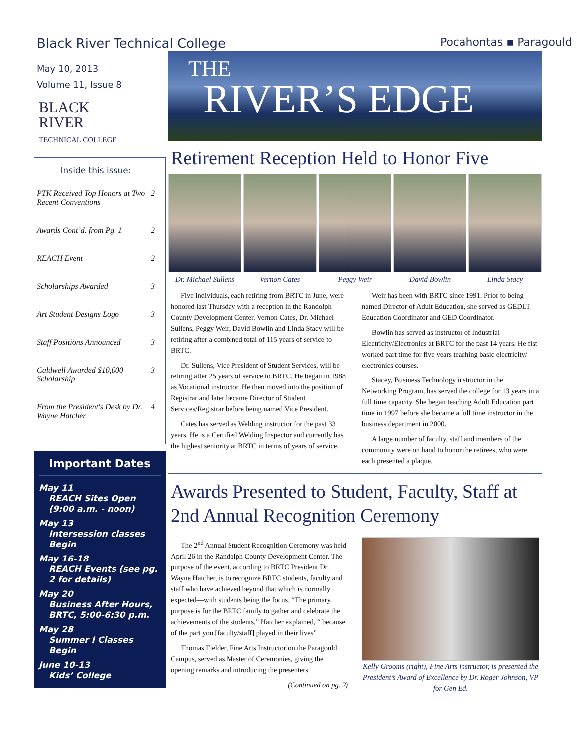Black River Technical College Pocahontas ▪ Paragould
May 10, 2013
Volume 11, Issue 8
BLACK
RIVER
TECHNICAL COLLEGE
Inside this issue:
PTK Received Top Honors at Two Recent Conventions 2
Awards Cont’d. from Pg. 1 2
REACH Event 2
Scholarships Awarded 3
Art Student Designs Logo 3
Staff Positions Announced 3
Caldwell Awarded $10,000 Scholarship 3
From the President's Desk by Dr. Wayne Hatcher 4
Important Dates
May 11
REACH Sites Open (9:00 a.m. - noon)
May 13
Intersession classes Begin
May 16-18
REACH Events (see pg. 2 for details)
May 20
Business After Hours, BRTC, 5:00-6:30 p.m.
May 28
Summer I Classes Begin
June 10-13
Kids’ College
THE
RIVER’S EDGE
Retirement Reception Held to Honor Five
Dr. Michael Sullens Vernon Cates Peggy Weir David Bowlin Linda Stacy
Five individuals, each retiring from BRTC in June, were honored last Thursday with a reception in the Randolph County Development Center. Vernon Cates, Dr. Michael Sullens, Peggy Weir, David Bowlin and Linda Stacy will be retiring after a combined total of 115 years of service to BRTC.
Dr. Sullens, Vice President of Student Services, will be retiring after 25 years of service to BRTC. He began in 1988 as Vocational instructor. He then moved into the position of Registrar and later became Director of Student Services/Registrar before being named Vice President.
Cates has served as Welding instructor for the past 33 years. He is a Certified Welding Inspector and currently has the highest seniority at BRTC in terms of years of service.
Weir has been with BRTC since 1991. Prior to being named Director of Adult Education, she served as GEDLT Education Coordinator and GED Coordinator.
Bowlin has served as instructor of Industrial Electricity/Electronics at BRTC for the past 14 years. He fist worked part time for five years teaching basic electricity/ electronics courses.
Stacey, Business Technology instructor in the Networking Program, has served the college for 13 years in a full time capacity. She began teaching Adult Education part time in 1997 before she became a full time instructor in the business department in 2000.
A large number of faculty, staff and members of the community were on hand to honor the retirees, who were each presented a plaque.
Awards Presented to Student, Faculty, Staff at 2nd Annual Recognition Ceremony
The 2<sup>nd</sup> Annual Student Recognition Ceremony was held April 26 in the Randolph County Development Center. The purpose of the event, according to BRTC President Dr. Wayne Hatcher, is to recognize BRTC students, faculty and staff who have achieved beyond that which is normally expected—with students being the focus. “The primary purpose is for the BRTC family to gather and celebrate the achievements of the students,” Hatcher explained, “ because of the part you [faculty/staff] played in their lives”
Thomas Fielder, Fine Arts Instructor on the Paragould Campus, served as Master of Ceremonies, giving the opening remarks and introducing the presenters.
(Continued on pg. 2)
Kelly Grooms (right), Fine Arts instructor, is presented the President’s Award of Excellence by Dr. Roger Johnson, VP for Gen Ed.